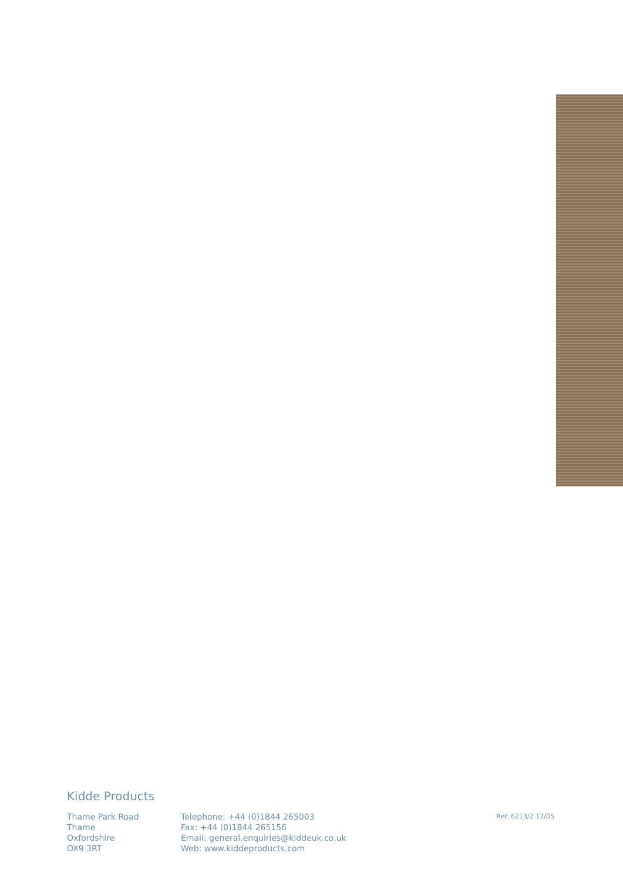Kidde Products
Thame Park Road
Thame
Oxfordshire
OX9 3RT
Telephone: +44 (0)1844 265003
Fax: +44 (0)1844 265156
Email: general.enquiries@kiddeuk.co.uk
Web: www.kiddeproducts.com
Ref: 6213/2 12/05